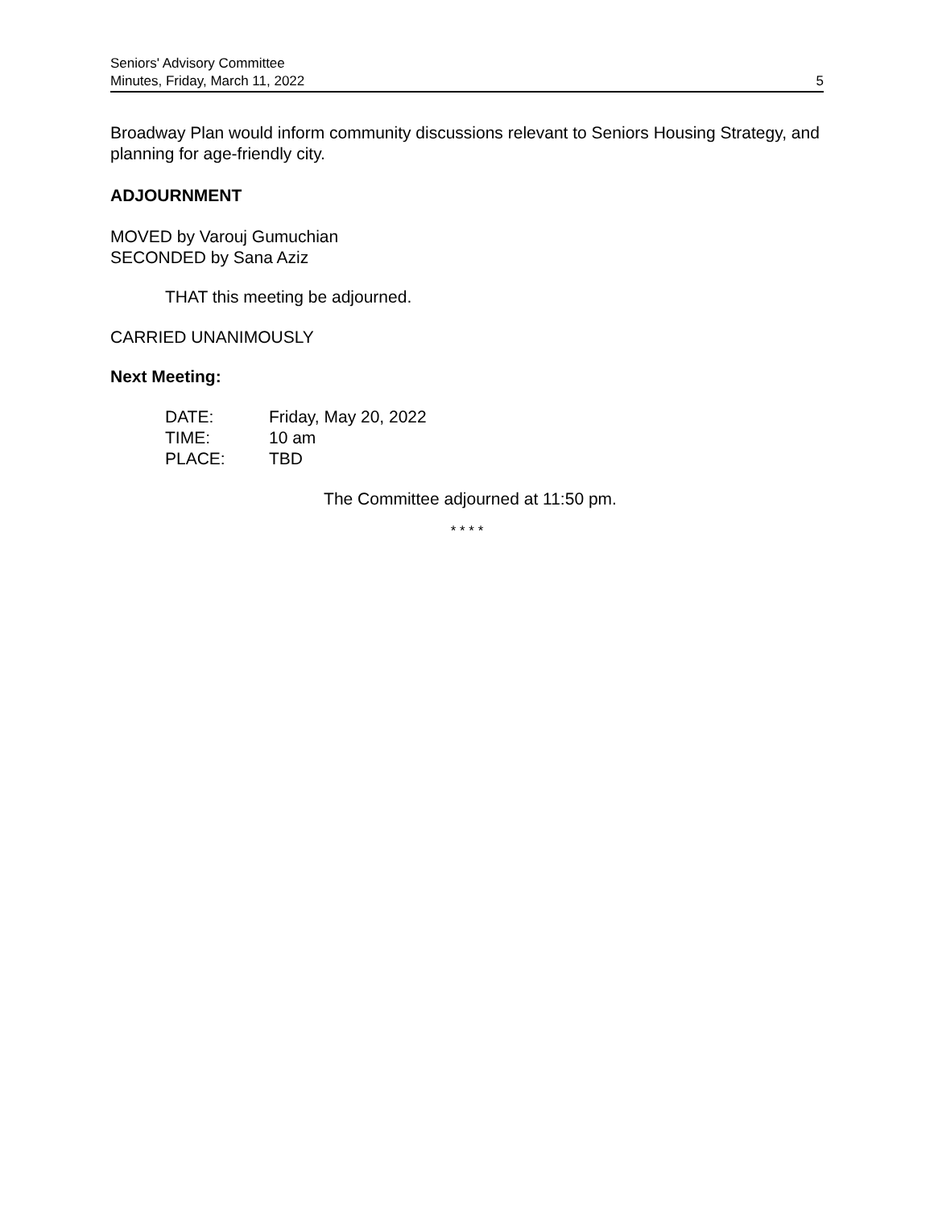Seniors' Advisory Committee
Minutes, Friday, March 11, 2022
5
Broadway Plan would inform community discussions relevant to Seniors Housing Strategy, and planning for age-friendly city.
ADJOURNMENT
MOVED by Varouj Gumuchian
SECONDED by Sana Aziz
THAT this meeting be adjourned.
CARRIED UNANIMOUSLY
Next Meeting:
| DATE: | Friday, May 20, 2022 |
| TIME: | 10 am |
| PLACE: | TBD |
The Committee adjourned at 11:50 pm.
* * * *